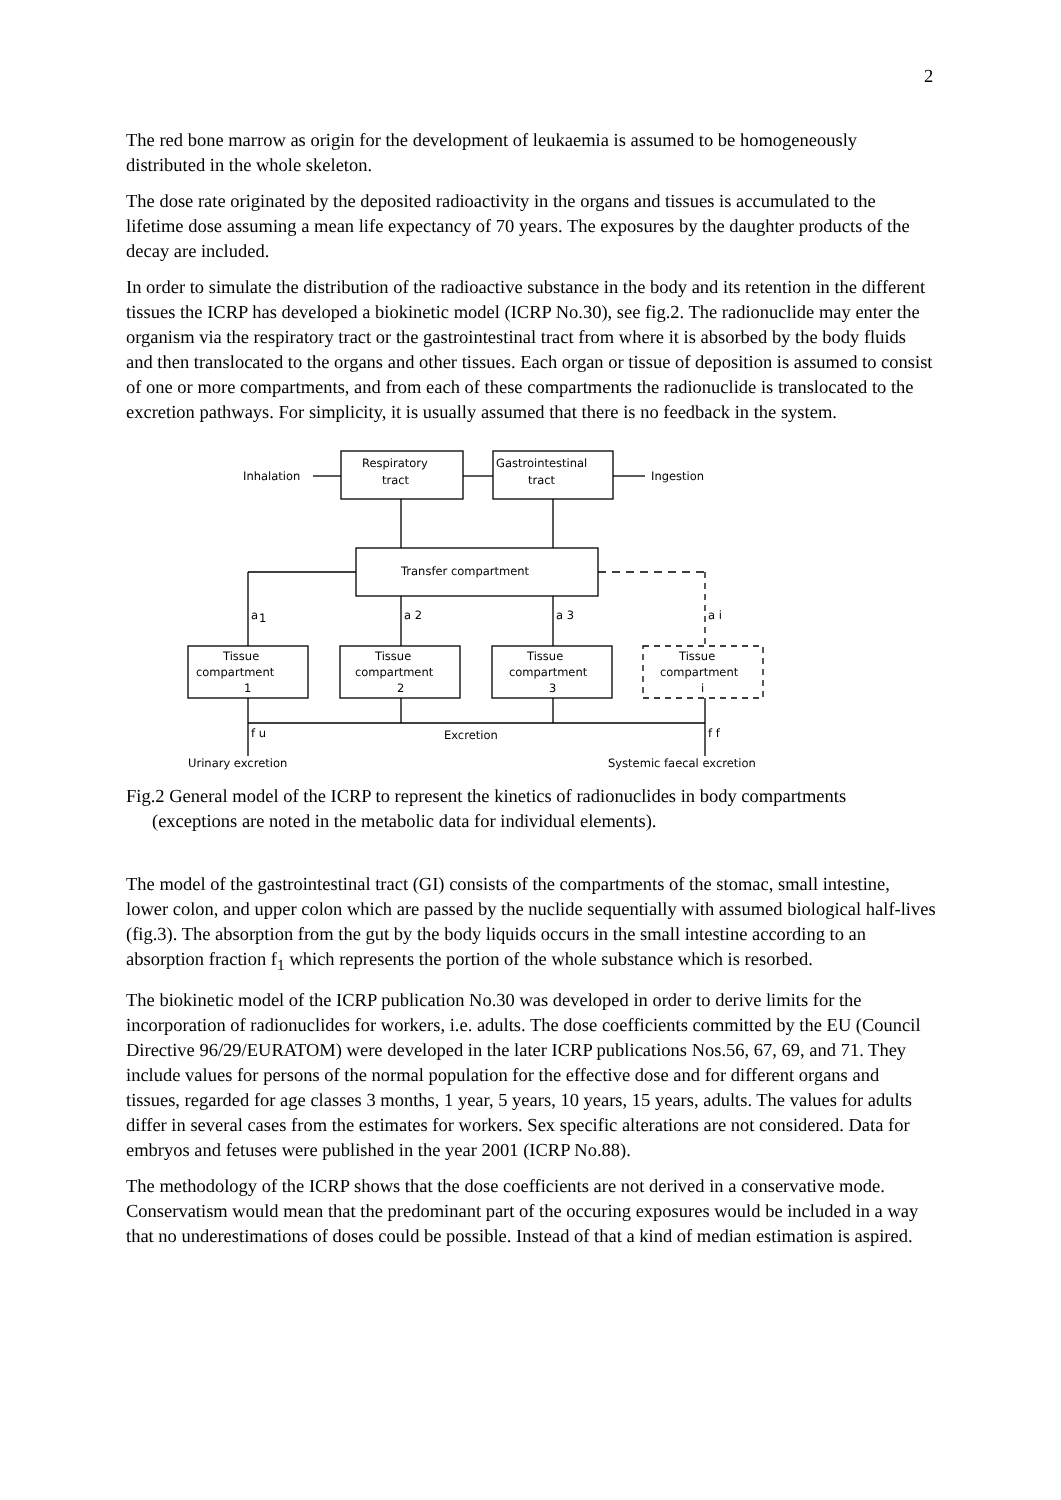2
The red bone marrow as origin for the development of leukaemia is assumed to be homogeneously distributed in the whole skeleton.
The dose rate originated by the deposited radioactivity in the organs and tissues is accumulated to the lifetime dose assuming a mean life expectancy of 70 years. The exposures by the daughter products of the decay are included.
In order to simulate the distribution of the radioactive substance in the body and its retention in the different tissues the ICRP has developed a biokinetic model (ICRP No.30), see fig.2. The radionuclide may enter the organism via the respiratory tract or the gastrointestinal tract from where it is absorbed by the body fluids and then translocated to the organs and other tissues. Each organ or tissue of deposition is assumed to consist of one or more compartments, and from each of these compartments the radionuclide is translocated to the excretion pathways. For simplicity, it is usually assumed that there is no feedback in the system.
Inhalation
Respiratory
tract
Gastrointestinal
tract
Ingestion
Transfer compartment
a
1
a 2
a 3
a i
Tissue
compartment
1
Tissue
compartment
2
Tissue
compartment
3
Tissue
compartment
i
Excretion
f u
f f
Urinary excretion
Systemic faecal excretion
Fig.2 General model of the ICRP to represent the kinetics of radionuclides in body compartments (exceptions are noted in the metabolic data for individual elements).
The model of the gastrointestinal tract (GI) consists of the compartments of the stomac, small intestine, lower colon, and upper colon which are passed by the nuclide sequentially with assumed biological half-lives (fig.3). The absorption from the gut by the body liquids occurs in the small intestine according to an absorption fraction f<sub>1</sub> which represents the portion of the whole substance which is resorbed.
The biokinetic model of the ICRP publication No.30 was developed in order to derive limits for the incorporation of radionuclides for workers, i.e. adults. The dose coefficients committed by the EU (Council Directive 96/29/EURATOM) were developed in the later ICRP publications Nos.56, 67, 69, and 71. They include values for persons of the normal population for the effective dose and for different organs and tissues, regarded for age classes 3 months, 1 year, 5 years, 10 years, 15 years, adults. The values for adults differ in several cases from the estimates for workers. Sex specific alterations are not considered. Data for embryos and fetuses were published in the year 2001 (ICRP No.88).
The methodology of the ICRP shows that the dose coefficients are not derived in a conservative mode. Conservatism would mean that the predominant part of the occuring exposures would be included in a way that no underestimations of doses could be possible. Instead of that a kind of median estimation is aspired.